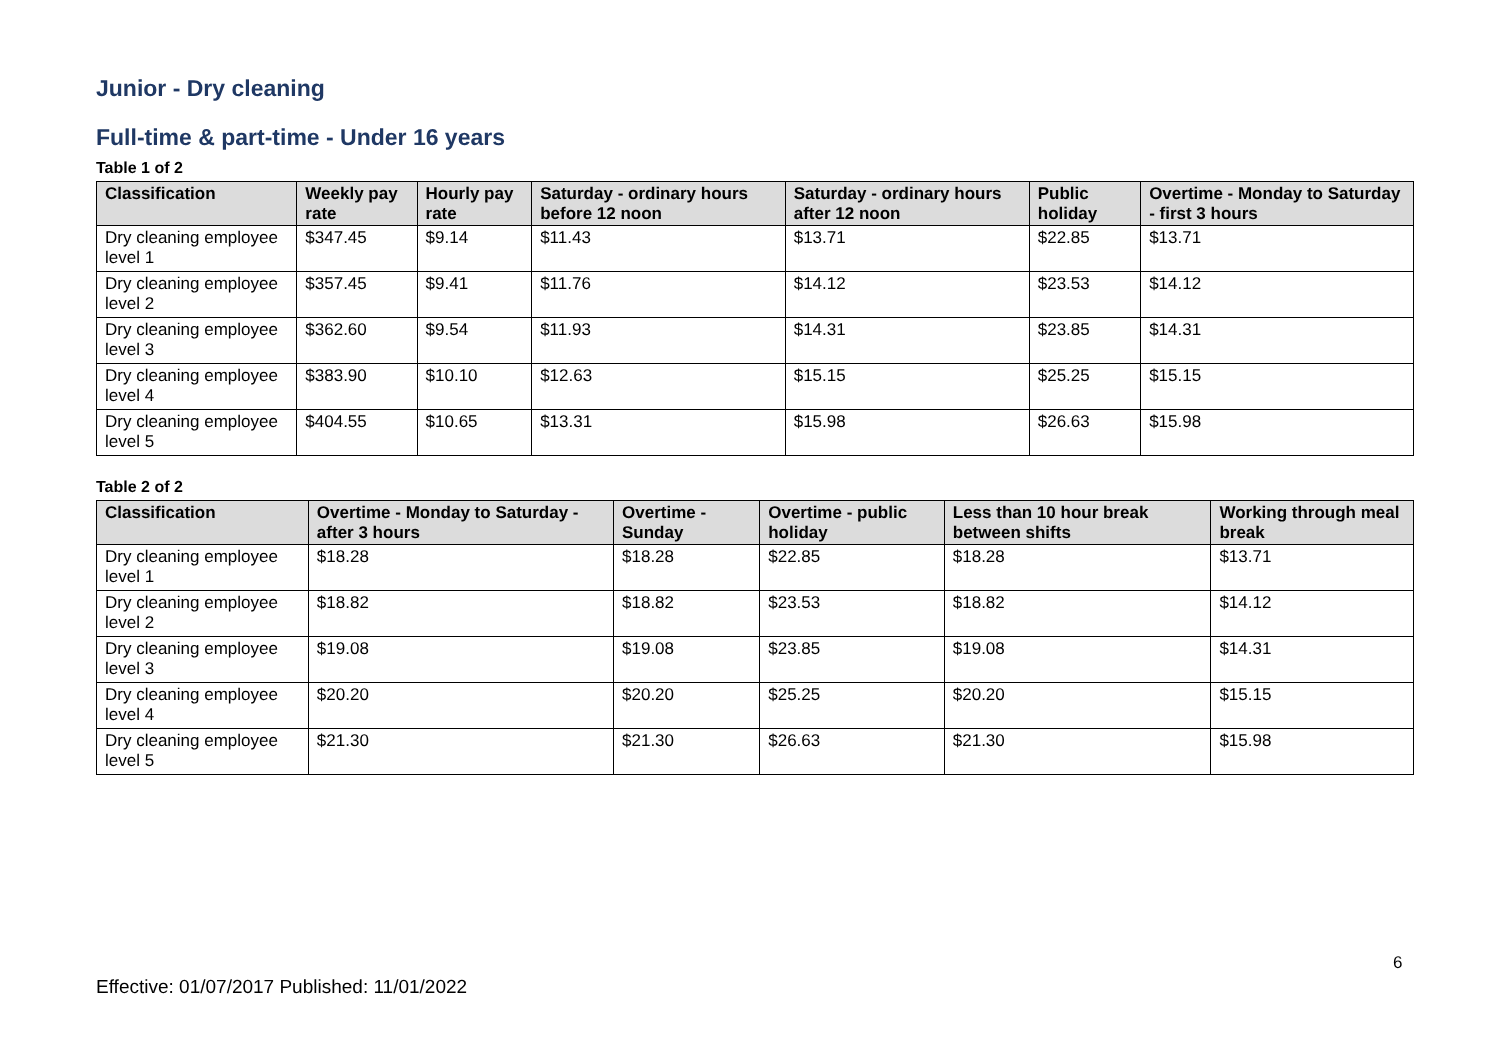Junior - Dry cleaning
Full-time & part-time - Under 16 years
Table 1 of 2
| Classification | Weekly pay rate | Hourly pay rate | Saturday - ordinary hours before 12 noon | Saturday - ordinary hours after 12 noon | Public holiday | Overtime - Monday to Saturday - first 3 hours |
| --- | --- | --- | --- | --- | --- | --- |
| Dry cleaning employee level 1 | $347.45 | $9.14 | $11.43 | $13.71 | $22.85 | $13.71 |
| Dry cleaning employee level 2 | $357.45 | $9.41 | $11.76 | $14.12 | $23.53 | $14.12 |
| Dry cleaning employee level 3 | $362.60 | $9.54 | $11.93 | $14.31 | $23.85 | $14.31 |
| Dry cleaning employee level 4 | $383.90 | $10.10 | $12.63 | $15.15 | $25.25 | $15.15 |
| Dry cleaning employee level 5 | $404.55 | $10.65 | $13.31 | $15.98 | $26.63 | $15.98 |
Table 2 of 2
| Classification | Overtime - Monday to Saturday - after 3 hours | Overtime - Sunday | Overtime - public holiday | Less than 10 hour break between shifts | Working through meal break |
| --- | --- | --- | --- | --- | --- |
| Dry cleaning employee level 1 | $18.28 | $18.28 | $22.85 | $18.28 | $13.71 |
| Dry cleaning employee level 2 | $18.82 | $18.82 | $23.53 | $18.82 | $14.12 |
| Dry cleaning employee level 3 | $19.08 | $19.08 | $23.85 | $19.08 | $14.31 |
| Dry cleaning employee level 4 | $20.20 | $20.20 | $25.25 | $20.20 | $15.15 |
| Dry cleaning employee level 5 | $21.30 | $21.30 | $26.63 | $21.30 | $15.98 |
6
Effective: 01/07/2017 Published: 11/01/2022